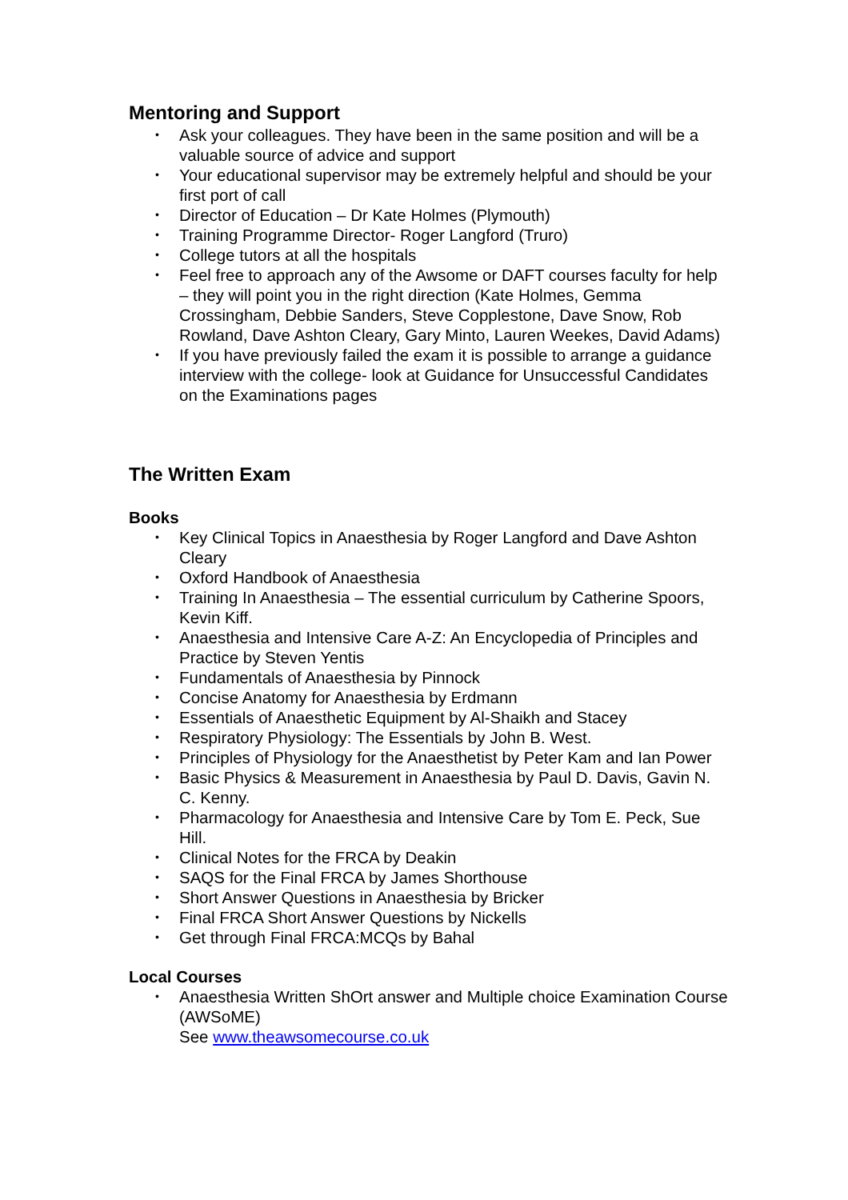Mentoring and Support
• Ask your colleagues. They have been in the same position and will be a valuable source of advice and support
• Your educational supervisor may be extremely helpful and should be your first port of call
• Director of Education – Dr Kate Holmes (Plymouth)
• Training Programme Director- Roger Langford (Truro)
• College tutors at all the hospitals
• Feel free to approach any of the Awsome or DAFT courses faculty for help – they will point you in the right direction (Kate Holmes, Gemma Crossingham, Debbie Sanders, Steve Copplestone, Dave Snow, Rob Rowland, Dave Ashton Cleary, Gary Minto, Lauren Weekes, David Adams)
• If you have previously failed the exam it is possible to arrange a guidance interview with the college- look at Guidance for Unsuccessful Candidates on the Examinations pages
The Written Exam
Books
• Key Clinical Topics in Anaesthesia by Roger Langford and Dave Ashton Cleary
• Oxford Handbook of Anaesthesia
• Training In Anaesthesia – The essential curriculum by Catherine Spoors, Kevin Kiff.
• Anaesthesia and Intensive Care A-Z: An Encyclopedia of Principles and Practice by Steven Yentis
• Fundamentals of Anaesthesia by Pinnock
• Concise Anatomy for Anaesthesia by Erdmann
• Essentials of Anaesthetic Equipment by Al-Shaikh and Stacey
• Respiratory Physiology: The Essentials by John B. West.
• Principles of Physiology for the Anaesthetist by Peter Kam and Ian Power
• Basic Physics & Measurement in Anaesthesia by Paul D. Davis, Gavin N. C. Kenny.
• Pharmacology for Anaesthesia and Intensive Care by Tom E. Peck, Sue Hill.
• Clinical Notes for the FRCA by Deakin
• SAQS for the Final FRCA by James Shorthouse
• Short Answer Questions in Anaesthesia by Bricker
• Final FRCA Short Answer Questions by Nickells
• Get through Final FRCA:MCQs by Bahal
Local Courses
• Anaesthesia Written ShOrt answer and Multiple choice Examination Course (AWSoME)
See www.theawsomecourse.co.uk